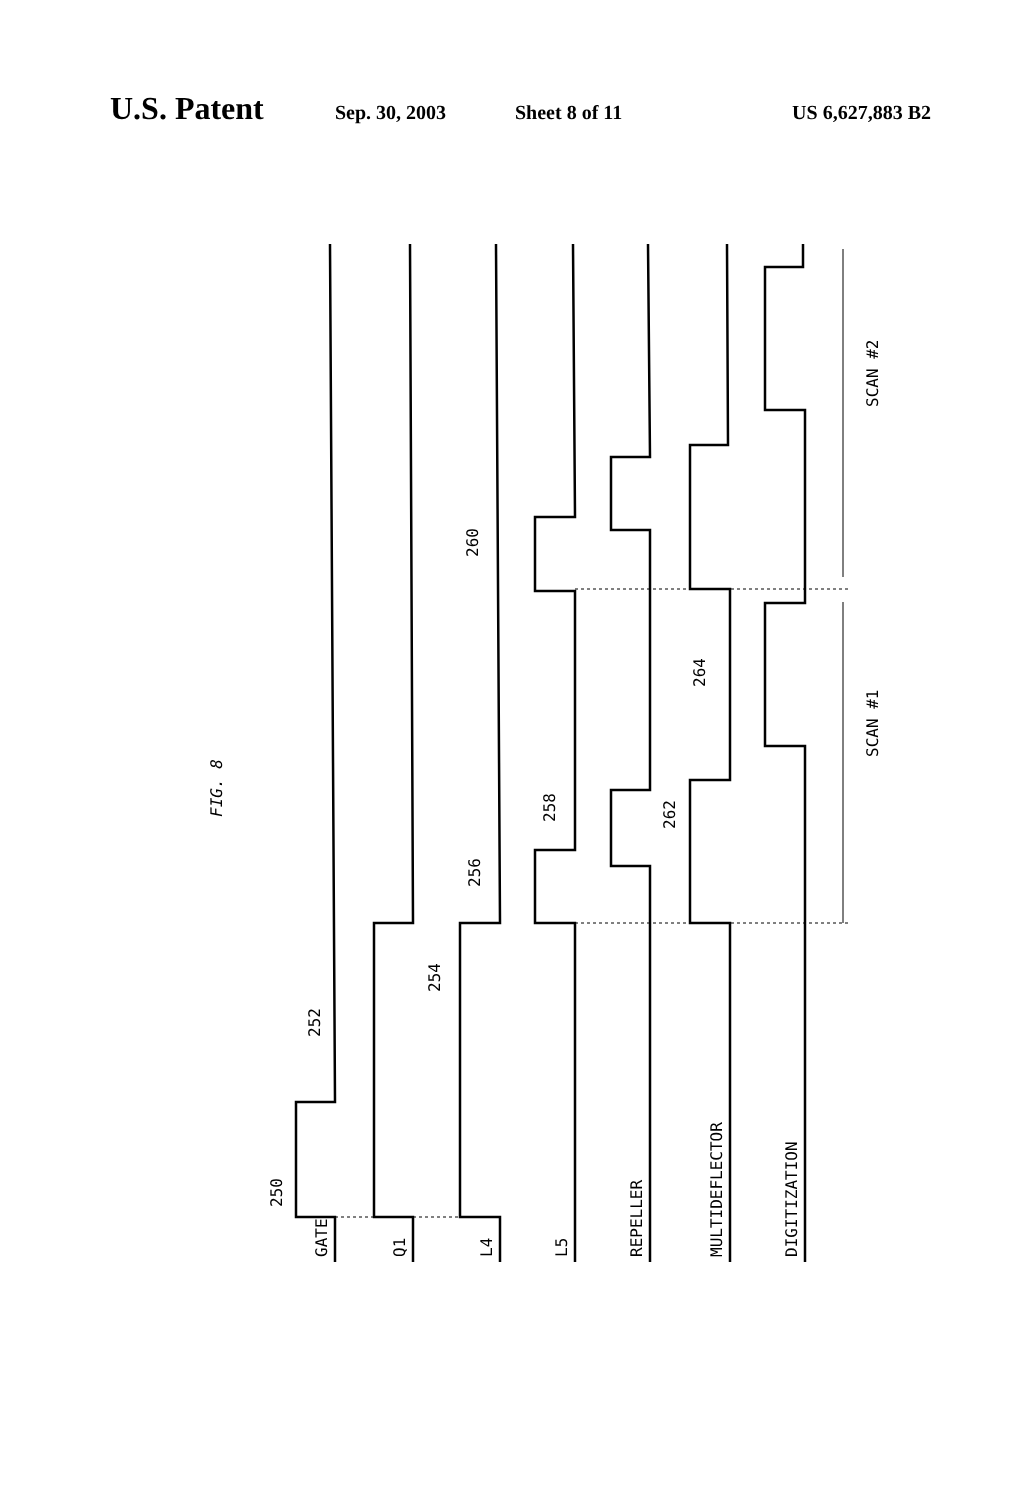U.S. Patent Sep. 30, 2003 Sheet 8 of 11 US 6,627,883 B2
FIG. 8
GATE
Q1
L4
L5
REPELLER
MULTIDEFLECTOR
DIGITIZATION
250
252
254
256
260
258
262
264
SCAN #1
SCAN #2